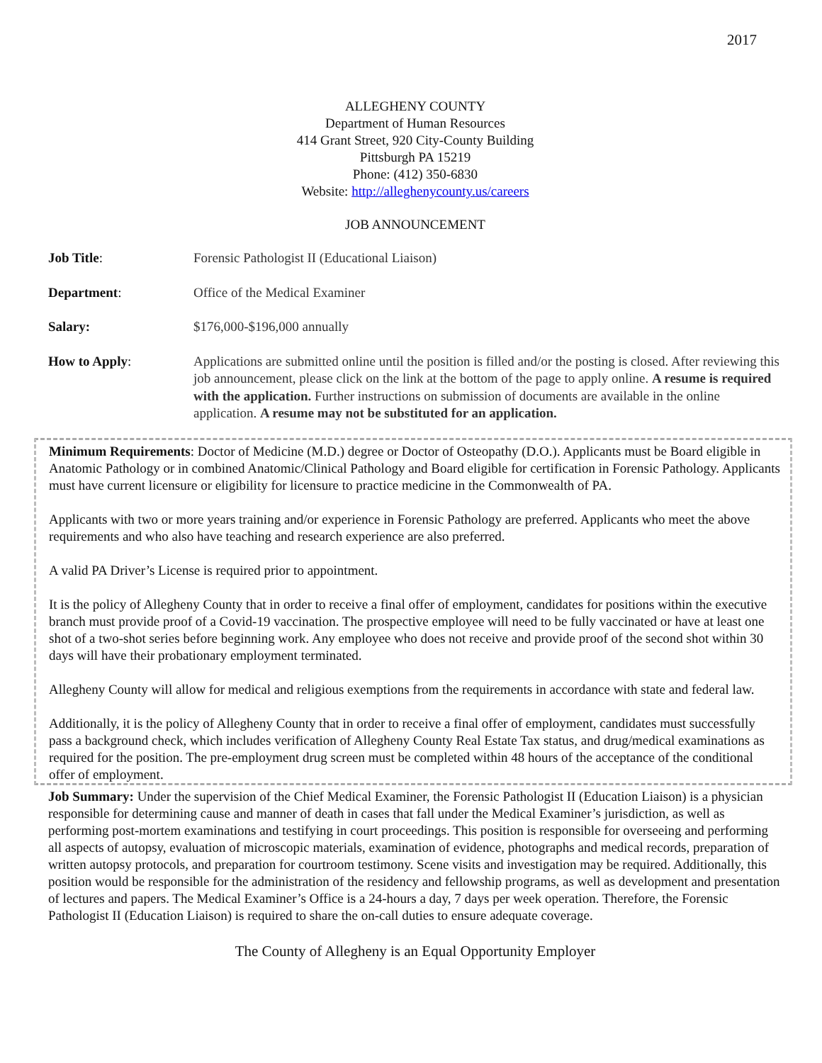2017
ALLEGHENY COUNTY
Department of Human Resources
414 Grant Street, 920 City-County Building
Pittsburgh PA 15219
Phone: (412) 350-6830
Website: http://alleghenycounty.us/careers
JOB ANNOUNCEMENT
Job Title: Forensic Pathologist II (Educational Liaison)
Department: Office of the Medical Examiner
Salary: $176,000-$196,000 annually
How to Apply: Applications are submitted online until the position is filled and/or the posting is closed. After reviewing this job announcement, please click on the link at the bottom of the page to apply online. A resume is required with the application. Further instructions on submission of documents are available in the online application. A resume may not be substituted for an application.
Minimum Requirements: Doctor of Medicine (M.D.) degree or Doctor of Osteopathy (D.O.). Applicants must be Board eligible in Anatomic Pathology or in combined Anatomic/Clinical Pathology and Board eligible for certification in Forensic Pathology. Applicants must have current licensure or eligibility for licensure to practice medicine in the Commonwealth of PA.
Applicants with two or more years training and/or experience in Forensic Pathology are preferred. Applicants who meet the above requirements and who also have teaching and research experience are also preferred.
A valid PA Driver’s License is required prior to appointment.
It is the policy of Allegheny County that in order to receive a final offer of employment, candidates for positions within the executive branch must provide proof of a Covid-19 vaccination. The prospective employee will need to be fully vaccinated or have at least one shot of a two-shot series before beginning work. Any employee who does not receive and provide proof of the second shot within 30 days will have their probationary employment terminated.
Allegheny County will allow for medical and religious exemptions from the requirements in accordance with state and federal law.
Additionally, it is the policy of Allegheny County that in order to receive a final offer of employment, candidates must successfully pass a background check, which includes verification of Allegheny County Real Estate Tax status, and drug/medical examinations as required for the position. The pre-employment drug screen must be completed within 48 hours of the acceptance of the conditional offer of employment.
Job Summary: Under the supervision of the Chief Medical Examiner, the Forensic Pathologist II (Education Liaison) is a physician responsible for determining cause and manner of death in cases that fall under the Medical Examiner’s jurisdiction, as well as performing post-mortem examinations and testifying in court proceedings. This position is responsible for overseeing and performing all aspects of autopsy, evaluation of microscopic materials, examination of evidence, photographs and medical records, preparation of written autopsy protocols, and preparation for courtroom testimony. Scene visits and investigation may be required. Additionally, this position would be responsible for the administration of the residency and fellowship programs, as well as development and presentation of lectures and papers. The Medical Examiner’s Office is a 24-hours a day, 7 days per week operation. Therefore, the Forensic Pathologist II (Education Liaison) is required to share the on-call duties to ensure adequate coverage.
The County of Allegheny is an Equal Opportunity Employer